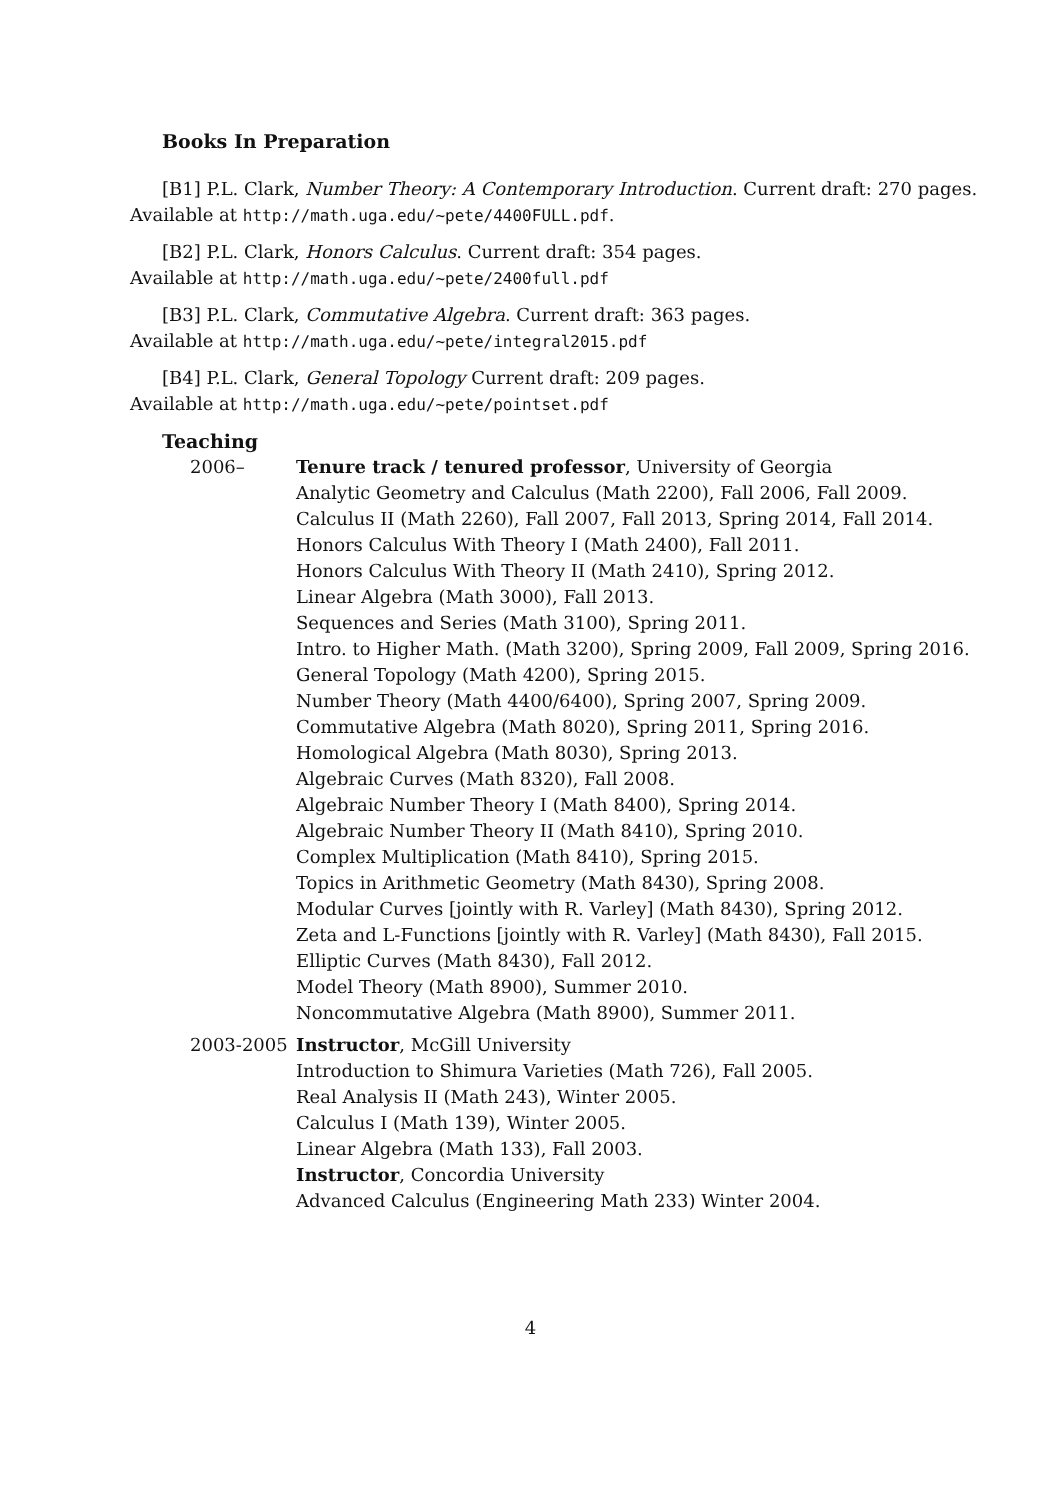Books In Preparation
[B1] P.L. Clark, Number Theory: A Contemporary Introduction. Current draft: 270 pages. Available at http://math.uga.edu/~pete/4400FULL.pdf.
[B2] P.L. Clark, Honors Calculus. Current draft: 354 pages.
Available at http://math.uga.edu/~pete/2400full.pdf
[B3] P.L. Clark, Commutative Algebra. Current draft: 363 pages.
Available at http://math.uga.edu/~pete/integral2015.pdf
[B4] P.L. Clark, General Topology Current draft: 209 pages.
Available at http://math.uga.edu/~pete/pointset.pdf
Teaching
2006– Tenure track / tenured professor, University of Georgia
Analytic Geometry and Calculus (Math 2200), Fall 2006, Fall 2009.
Calculus II (Math 2260), Fall 2007, Fall 2013, Spring 2014, Fall 2014.
Honors Calculus With Theory I (Math 2400), Fall 2011.
Honors Calculus With Theory II (Math 2410), Spring 2012.
Linear Algebra (Math 3000), Fall 2013.
Sequences and Series (Math 3100), Spring 2011.
Intro. to Higher Math. (Math 3200), Spring 2009, Fall 2009, Spring 2016.
General Topology (Math 4200), Spring 2015.
Number Theory (Math 4400/6400), Spring 2007, Spring 2009.
Commutative Algebra (Math 8020), Spring 2011, Spring 2016.
Homological Algebra (Math 8030), Spring 2013.
Algebraic Curves (Math 8320), Fall 2008.
Algebraic Number Theory I (Math 8400), Spring 2014.
Algebraic Number Theory II (Math 8410), Spring 2010.
Complex Multiplication (Math 8410), Spring 2015.
Topics in Arithmetic Geometry (Math 8430), Spring 2008.
Modular Curves [jointly with R. Varley] (Math 8430), Spring 2012.
Zeta and L-Functions [jointly with R. Varley] (Math 8430), Fall 2015.
Elliptic Curves (Math 8430), Fall 2012.
Model Theory (Math 8900), Summer 2010.
Noncommutative Algebra (Math 8900), Summer 2011.
2003-2005 Instructor, McGill University
Introduction to Shimura Varieties (Math 726), Fall 2005.
Real Analysis II (Math 243), Winter 2005.
Calculus I (Math 139), Winter 2005.
Linear Algebra (Math 133), Fall 2003.
Instructor, Concordia University
Advanced Calculus (Engineering Math 233) Winter 2004.
4